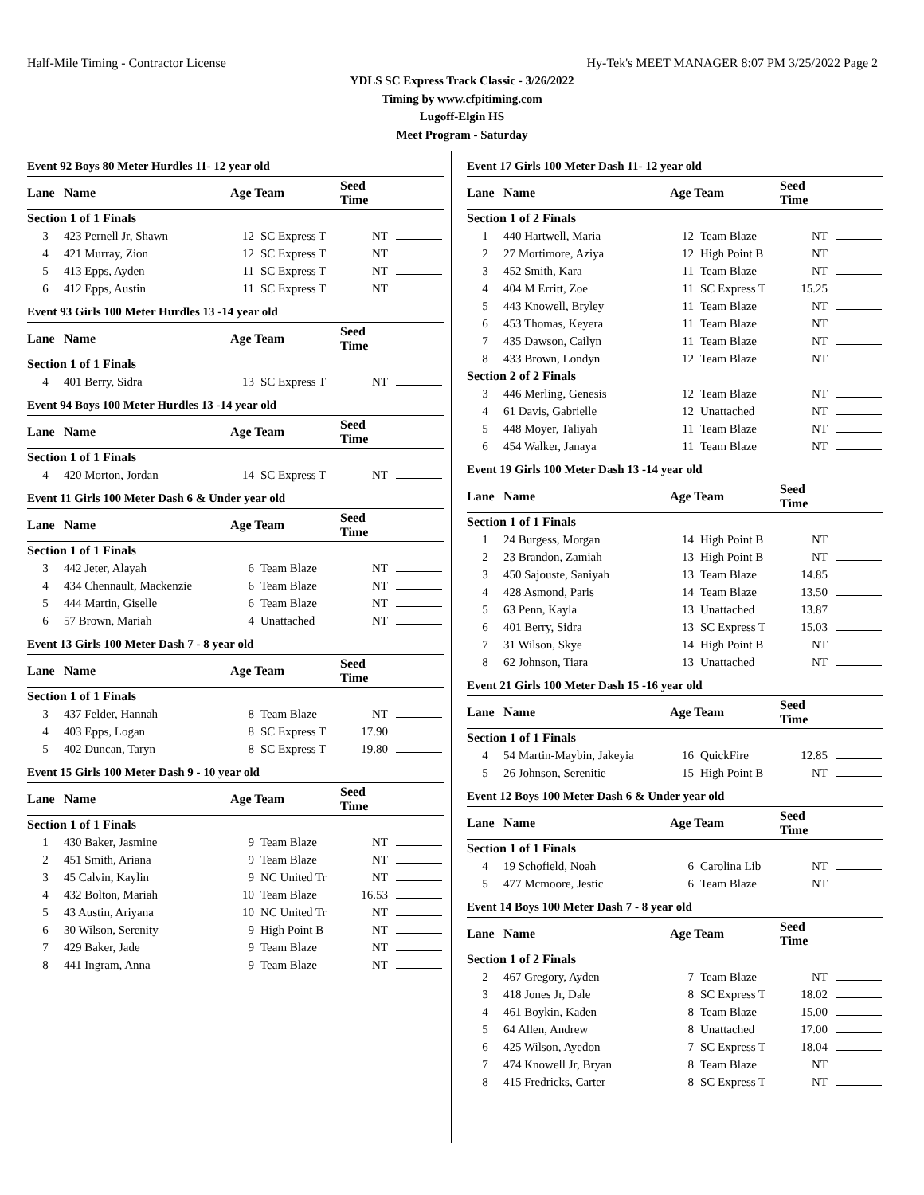Half-Mile Timing - Contractor License Hy-Tek's MEET MANAGER 8:07 PM 3/25/2022 Page 2
YDLS SC Express Track Classic - 3/26/2022
Timing by www.cfpitiming.com
Lugoff-Elgin HS
Meet Program - Saturday
Event 92 Boys 80 Meter Hurdles 11- 12 year old
| Lane | Name | Age Team | | Seed Time | |
| --- | --- | --- | --- | --- | --- |
| Section 1 of 1 Finals | | | | | |
| 3 | 423 Pernell Jr, Shawn | 12 | SC Express T | NT | |
| 4 | 421 Murray, Zion | 12 | SC Express T | NT | |
| 5 | 413 Epps, Ayden | 11 | SC Express T | NT | |
| 6 | 412 Epps, Austin | 11 | SC Express T | NT | |
Event 93 Girls 100 Meter Hurdles 13 -14 year old
| Lane | Name | Age Team | | Seed Time | |
| --- | --- | --- | --- | --- | --- |
| Section 1 of 1 Finals | | | | | |
| 4 | 401 Berry, Sidra | 13 | SC Express T | NT | |
Event 94 Boys 100 Meter Hurdles 13 -14 year old
| Lane | Name | Age Team | | Seed Time | |
| --- | --- | --- | --- | --- | --- |
| Section 1 of 1 Finals | | | | | |
| 4 | 420 Morton, Jordan | 14 | SC Express T | NT | |
Event 11 Girls 100 Meter Dash 6 & Under year old
| Lane | Name | Age Team | | Seed Time | |
| --- | --- | --- | --- | --- | --- |
| Section 1 of 1 Finals | | | | | |
| 3 | 442 Jeter, Alayah | 6 | Team Blaze | NT | |
| 4 | 434 Chennault, Mackenzie | 6 | Team Blaze | NT | |
| 5 | 444 Martin, Giselle | 6 | Team Blaze | NT | |
| 6 | 57 Brown, Mariah | 4 | Unattached | NT | |
Event 13 Girls 100 Meter Dash 7 - 8 year old
| Lane | Name | Age Team | | Seed Time | |
| --- | --- | --- | --- | --- | --- |
| Section 1 of 1 Finals | | | | | |
| 3 | 437 Felder, Hannah | 8 | Team Blaze | NT | |
| 4 | 403 Epps, Logan | 8 | SC Express T | 17.90 | |
| 5 | 402 Duncan, Taryn | 8 | SC Express T | 19.80 | |
Event 15 Girls 100 Meter Dash 9 - 10 year old
| Lane | Name | Age Team | | Seed Time | |
| --- | --- | --- | --- | --- | --- |
| Section 1 of 1 Finals | | | | | |
| 1 | 430 Baker, Jasmine | 9 | Team Blaze | NT | |
| 2 | 451 Smith, Ariana | 9 | Team Blaze | NT | |
| 3 | 45 Calvin, Kaylin | 9 | NC United Tr | NT | |
| 4 | 432 Bolton, Mariah | 10 | Team Blaze | 16.53 | |
| 5 | 43 Austin, Ariyana | 10 | NC United Tr | NT | |
| 6 | 30 Wilson, Serenity | 9 | High Point B | NT | |
| 7 | 429 Baker, Jade | 9 | Team Blaze | NT | |
| 8 | 441 Ingram, Anna | 9 | Team Blaze | NT | |
Event 17 Girls 100 Meter Dash 11- 12 year old
| Lane | Name | Age Team | | Seed Time | |
| --- | --- | --- | --- | --- | --- |
| Section 1 of 2 Finals | | | | | |
| 1 | 440 Hartwell, Maria | 12 | Team Blaze | NT | |
| 2 | 27 Mortimore, Aziya | 12 | High Point B | NT | |
| 3 | 452 Smith, Kara | 11 | Team Blaze | NT | |
| 4 | 404 M Erritt, Zoe | 11 | SC Express T | 15.25 | |
| 5 | 443 Knowell, Bryley | 11 | Team Blaze | NT | |
| 6 | 453 Thomas, Keyera | 11 | Team Blaze | NT | |
| 7 | 435 Dawson, Cailyn | 11 | Team Blaze | NT | |
| 8 | 433 Brown, Londyn | 12 | Team Blaze | NT | |
| Section 2 of 2 Finals | | | | | |
| 3 | 446 Merling, Genesis | 12 | Team Blaze | NT | |
| 4 | 61 Davis, Gabrielle | 12 | Unattached | NT | |
| 5 | 448 Moyer, Taliyah | 11 | Team Blaze | NT | |
| 6 | 454 Walker, Janaya | 11 | Team Blaze | NT | |
Event 19 Girls 100 Meter Dash 13 -14 year old
| Lane | Name | Age Team | | Seed Time | |
| --- | --- | --- | --- | --- | --- |
| Section 1 of 1 Finals | | | | | |
| 1 | 24 Burgess, Morgan | 14 | High Point B | NT | |
| 2 | 23 Brandon, Zamiah | 13 | High Point B | NT | |
| 3 | 450 Sajouste, Saniyah | 13 | Team Blaze | 14.85 | |
| 4 | 428 Asmond, Paris | 14 | Team Blaze | 13.50 | |
| 5 | 63 Penn, Kayla | 13 | Unattached | 13.87 | |
| 6 | 401 Berry, Sidra | 13 | SC Express T | 15.03 | |
| 7 | 31 Wilson, Skye | 14 | High Point B | NT | |
| 8 | 62 Johnson, Tiara | 13 | Unattached | NT | |
Event 21 Girls 100 Meter Dash 15 -16 year old
| Lane | Name | Age Team | | Seed Time | |
| --- | --- | --- | --- | --- | --- |
| Section 1 of 1 Finals | | | | | |
| 4 | 54 Martin-Maybin, Jakeyia | 16 | QuickFire | 12.85 | |
| 5 | 26 Johnson, Serenitie | 15 | High Point B | NT | |
Event 12 Boys 100 Meter Dash 6 & Under year old
| Lane | Name | Age Team | | Seed Time | |
| --- | --- | --- | --- | --- | --- |
| Section 1 of 1 Finals | | | | | |
| 4 | 19 Schofield, Noah | 6 | Carolina Lib | NT | |
| 5 | 477 Mcmoore, Jestic | 6 | Team Blaze | NT | |
Event 14 Boys 100 Meter Dash 7 - 8 year old
| Lane | Name | Age Team | | Seed Time | |
| --- | --- | --- | --- | --- | --- |
| Section 1 of 2 Finals | | | | | |
| 2 | 467 Gregory, Ayden | 7 | Team Blaze | NT | |
| 3 | 418 Jones Jr, Dale | 8 | SC Express T | 18.02 | |
| 4 | 461 Boykin, Kaden | 8 | Team Blaze | 15.00 | |
| 5 | 64 Allen, Andrew | 8 | Unattached | 17.00 | |
| 6 | 425 Wilson, Ayedon | 7 | SC Express T | 18.04 | |
| 7 | 474 Knowell Jr, Bryan | 8 | Team Blaze | NT | |
| 8 | 415 Fredricks, Carter | 8 | SC Express T | NT | |